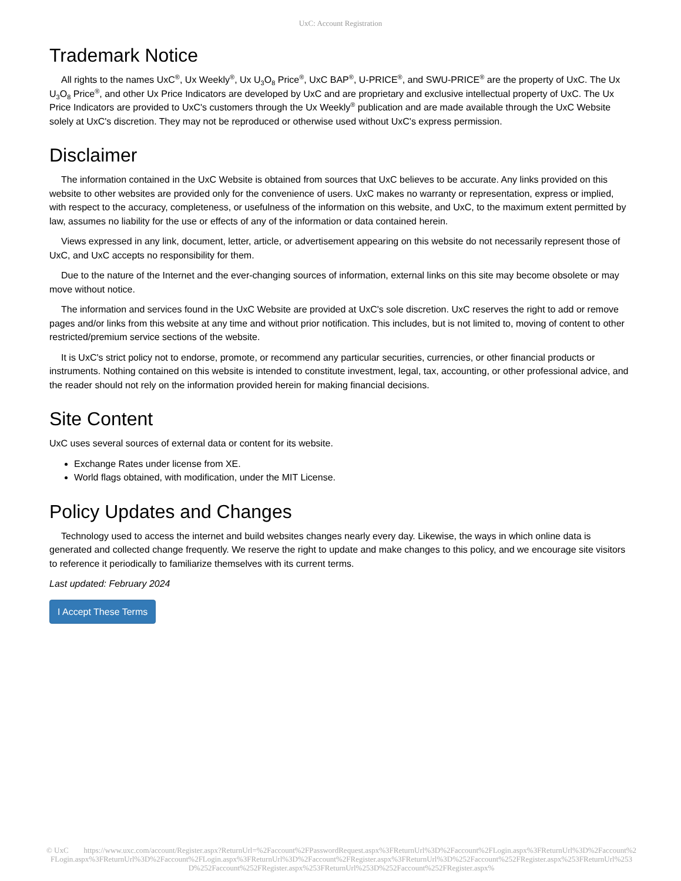UxC: Account Registration
Trademark Notice
All rights to the names UxC<sup>®</sup>, Ux Weekly<sup>®</sup>, Ux U<sub>3</sub>O<sub>8</sub> Price<sup>®</sup>, UxC BAP<sup>®</sup>, U-PRICE<sup>®</sup>, and SWU-PRICE<sup>®</sup> are the property of UxC. The Ux U<sub>3</sub>O<sub>8</sub> Price<sup>®</sup>, and other Ux Price Indicators are developed by UxC and are proprietary and exclusive intellectual property of UxC. The Ux Price Indicators are provided to UxC's customers through the Ux Weekly<sup>®</sup> publication and are made available through the UxC Website solely at UxC's discretion. They may not be reproduced or otherwise used without UxC's express permission.
Disclaimer
The information contained in the UxC Website is obtained from sources that UxC believes to be accurate. Any links provided on this website to other websites are provided only for the convenience of users. UxC makes no warranty or representation, express or implied, with respect to the accuracy, completeness, or usefulness of the information on this website, and UxC, to the maximum extent permitted by law, assumes no liability for the use or effects of any of the information or data contained herein.
Views expressed in any link, document, letter, article, or advertisement appearing on this website do not necessarily represent those of UxC, and UxC accepts no responsibility for them.
Due to the nature of the Internet and the ever-changing sources of information, external links on this site may become obsolete or may move without notice.
The information and services found in the UxC Website are provided at UxC's sole discretion. UxC reserves the right to add or remove pages and/or links from this website at any time and without prior notification. This includes, but is not limited to, moving of content to other restricted/premium service sections of the website.
It is UxC's strict policy not to endorse, promote, or recommend any particular securities, currencies, or other financial products or instruments. Nothing contained on this website is intended to constitute investment, legal, tax, accounting, or other professional advice, and the reader should not rely on the information provided herein for making financial decisions.
Site Content
UxC uses several sources of external data or content for its website.
Exchange Rates under license from XE.
World flags obtained, with modification, under the MIT License.
Policy Updates and Changes
Technology used to access the internet and build websites changes nearly every day. Likewise, the ways in which online data is generated and collected change frequently. We reserve the right to update and make changes to this policy, and we encourage site visitors to reference it periodically to familiarize themselves with its current terms.
Last updated: February 2024
I Accept These Terms
© UxC https://www.uxc.com/account/Register.aspx?ReturnUrl=%2Faccount%2FPasswordRequest.aspx%3FReturnUrl%3D%2Faccount%2FLogin.aspx%3FReturnUrl%3D%2Faccount%2FLogin.aspx%3FReturnUrl%3D%2Faccount%2FLogin.aspx%3FReturnUrl%3D%2Faccount%2FRegister.aspx%3FReturnUrl%3D%252Faccount%252FRegister.aspx%253FReturnUrl%253D%252Faccount%252FRegister.aspx%253FReturnUrl%253D%252Faccount%252FRegister.aspx%